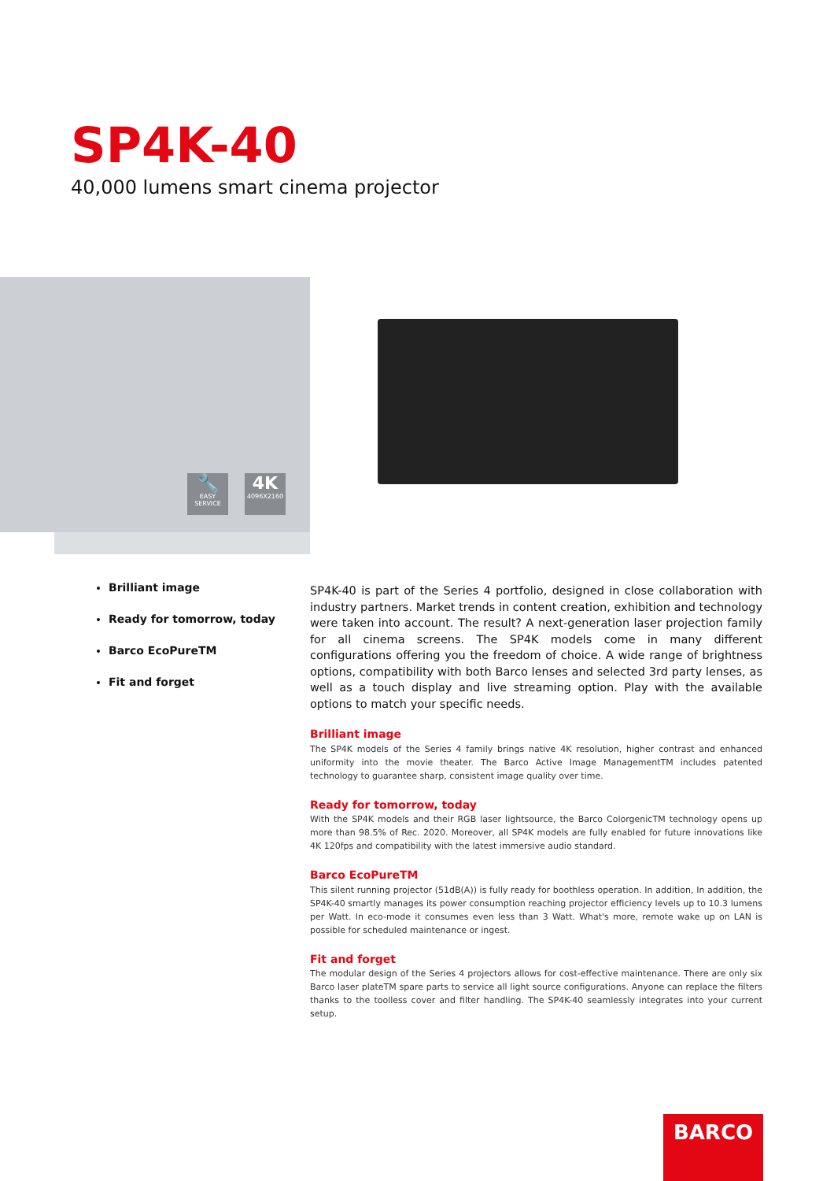SP4K-40
40,000 lumens smart cinema projector
🔧
EASY
SERVICE
4K
4096X2160
Brilliant image
Ready for tomorrow, today
Barco EcoPureTM
Fit and forget
SP4K-40 is part of the Series 4 portfolio, designed in close collaboration with industry partners. Market trends in content creation, exhibition and technology were taken into account. The result? A next-generation laser projection family for all cinema screens. The SP4K models come in many different configurations offering you the freedom of choice. A wide range of brightness options, compatibility with both Barco lenses and selected 3rd party lenses, as well as a touch display and live streaming option. Play with the available options to match your specific needs.
Brilliant image
The SP4K models of the Series 4 family brings native 4K resolution, higher contrast and enhanced uniformity into the movie theater. The Barco Active Image ManagementTM includes patented technology to guarantee sharp, consistent image quality over time.
Ready for tomorrow, today
With the SP4K models and their RGB laser lightsource, the Barco ColorgenicTM technology opens up more than 98.5% of Rec. 2020. Moreover, all SP4K models are fully enabled for future innovations like 4K 120fps and compatibility with the latest immersive audio standard.
Barco EcoPureTM
This silent running projector (51dB(A)) is fully ready for boothless operation. In addition, In addition, the SP4K-40 smartly manages its power consumption reaching projector efficiency levels up to 10.3 lumens per Watt. In eco-mode it consumes even less than 3 Watt. What's more, remote wake up on LAN is possible for scheduled maintenance or ingest.
Fit and forget
The modular design of the Series 4 projectors allows for cost-effective maintenance. There are only six Barco laser plateTM spare parts to service all light source configurations. Anyone can replace the filters thanks to the toolless cover and filter handling. The SP4K-40 seamlessly integrates into your current setup.
BARCO